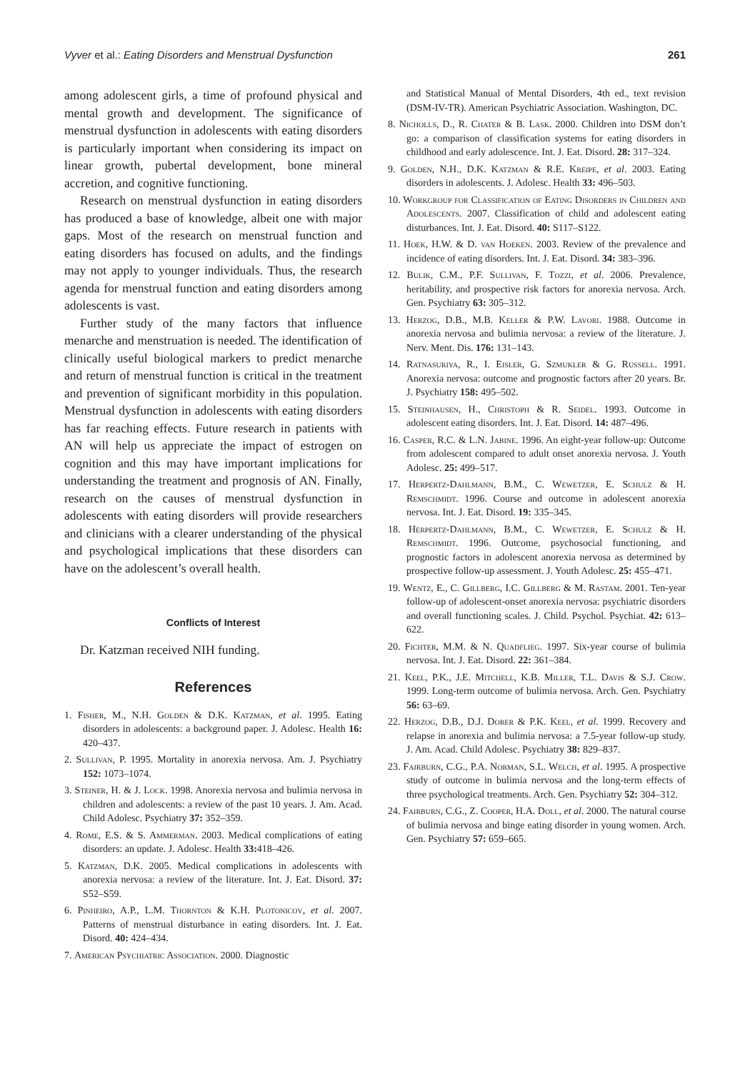Vyver et al.: Eating Disorders and Menstrual Dysfunction 261
among adolescent girls, a time of profound physical and mental growth and development. The significance of menstrual dysfunction in adolescents with eating disorders is particularly important when considering its impact on linear growth, pubertal development, bone mineral accretion, and cognitive functioning.
Research on menstrual dysfunction in eating disorders has produced a base of knowledge, albeit one with major gaps. Most of the research on menstrual function and eating disorders has focused on adults, and the findings may not apply to younger individuals. Thus, the research agenda for menstrual function and eating disorders among adolescents is vast.
Further study of the many factors that influence menarche and menstruation is needed. The identification of clinically useful biological markers to predict menarche and return of menstrual function is critical in the treatment and prevention of significant morbidity in this population. Menstrual dysfunction in adolescents with eating disorders has far reaching effects. Future research in patients with AN will help us appreciate the impact of estrogen on cognition and this may have important implications for understanding the treatment and prognosis of AN. Finally, research on the causes of menstrual dysfunction in adolescents with eating disorders will provide researchers and clinicians with a clearer understanding of the physical and psychological implications that these disorders can have on the adolescent’s overall health.
Conflicts of Interest
Dr. Katzman received NIH funding.
References
1. Fisher, M., N.H. Golden & D.K. Katzman, et al. 1995. Eating disorders in adolescents: a background paper. J. Adolesc. Health 16: 420–437.
2. Sullivan, P. 1995. Mortality in anorexia nervosa. Am. J. Psychiatry 152: 1073–1074.
3. Steiner, H. & J. Lock. 1998. Anorexia nervosa and bulimia nervosa in children and adolescents: a review of the past 10 years. J. Am. Acad. Child Adolesc. Psychiatry 37: 352–359.
4. Rome, E.S. & S. Ammerman. 2003. Medical complications of eating disorders: an update. J. Adolesc. Health 33: 418–426.
5. Katzman, D.K. 2005. Medical complications in adolescents with anorexia nervosa: a review of the literature. Int. J. Eat. Disord. 37: S52–S59.
6. Pinheiro, A.P., L.M. Thornton & K.H. Plotonicov, et al. 2007. Patterns of menstrual disturbance in eating disorders. Int. J. Eat. Disord. 40: 424–434.
7. American Psychiatric Association. 2000. Diagnostic
and Statistical Manual of Mental Disorders, 4th ed., text revision (DSM-IV-TR). American Psychiatric Association. Washington, DC.
8. Nicholls, D., R. Chater & B. Lask. 2000. Children into DSM don’t go: a comparison of classification systems for eating disorders in childhood and early adolescence. Int. J. Eat. Disord. 28: 317–324.
9. Golden, N.H., D.K. Katzman & R.E. Kreipe, et al. 2003. Eating disorders in adolescents. J. Adolesc. Health 33: 496–503.
10. Workgroup for Classification of Eating Disorders in Children and Adolescents. 2007. Classification of child and adolescent eating disturbances. Int. J. Eat. Disord. 40: S117–S122.
11. Hoek, H.W. & D. van Hoeken. 2003. Review of the prevalence and incidence of eating disorders. Int. J. Eat. Disord. 34: 383–396.
12. Bulik, C.M., P.F. Sullivan, F. Tozzi, et al. 2006. Prevalence, heritability, and prospective risk factors for anorexia nervosa. Arch. Gen. Psychiatry 63: 305–312.
13. Herzog, D.B., M.B. Keller & P.W. Lavori. 1988. Outcome in anorexia nervosa and bulimia nervosa: a review of the literature. J. Nerv. Ment. Dis. 176: 131–143.
14. Ratnasuriya, R., I. Eisler, G. Szmukler & G. Russell. 1991. Anorexia nervosa: outcome and prognostic factors after 20 years. Br. J. Psychiatry 158: 495–502.
15. Steinhausen, H., Christoph & R. Seidel. 1993. Outcome in adolescent eating disorders. Int. J. Eat. Disord. 14: 487–496.
16. Casper, R.C. & L.N. Jabine. 1996. An eight-year follow-up: Outcome from adolescent compared to adult onset anorexia nervosa. J. Youth Adolesc. 25: 499–517.
17. Herpertz-Dahlmann, B.M., C. Wewetzer, E. Schulz & H. Remschmidt. 1996. Course and outcome in adolescent anorexia nervosa. Int. J. Eat. Disord. 19: 335–345.
18. Herpertz-Dahlmann, B.M., C. Wewetzer, E. Schulz & H. Remschmidt. 1996. Outcome, psychosocial functioning, and prognostic factors in adolescent anorexia nervosa as determined by prospective follow-up assessment. J. Youth Adolesc. 25: 455–471.
19. Wentz, E., C. Gillberg, I.C. Gillberg & M. Rastam. 2001. Ten-year follow-up of adolescent-onset anorexia nervosa: psychiatric disorders and overall functioning scales. J. Child. Psychol. Psychiat. 42: 613–622.
20. Fichter, M.M. & N. Quadflieg. 1997. Six-year course of bulimia nervosa. Int. J. Eat. Disord. 22: 361–384.
21. Keel, P.K., J.E. Mitchell, K.B. Miller, T.L. Davis & S.J. Crow. 1999. Long-term outcome of bulimia nervosa. Arch. Gen. Psychiatry 56: 63–69.
22. Herzog, D.B., D.J. Dorer & P.K. Keel, et al. 1999. Recovery and relapse in anorexia and bulimia nervosa: a 7.5-year follow-up study. J. Am. Acad. Child Adolesc. Psychiatry 38: 829–837.
23. Fairburn, C.G., P.A. Norman, S.L. Welch, et al. 1995. A prospective study of outcome in bulimia nervosa and the long-term effects of three psychological treatments. Arch. Gen. Psychiatry 52: 304–312.
24. Fairburn, C.G., Z. Cooper, H.A. Doll, et al. 2000. The natural course of bulimia nervosa and binge eating disorder in young women. Arch. Gen. Psychiatry 57: 659–665.